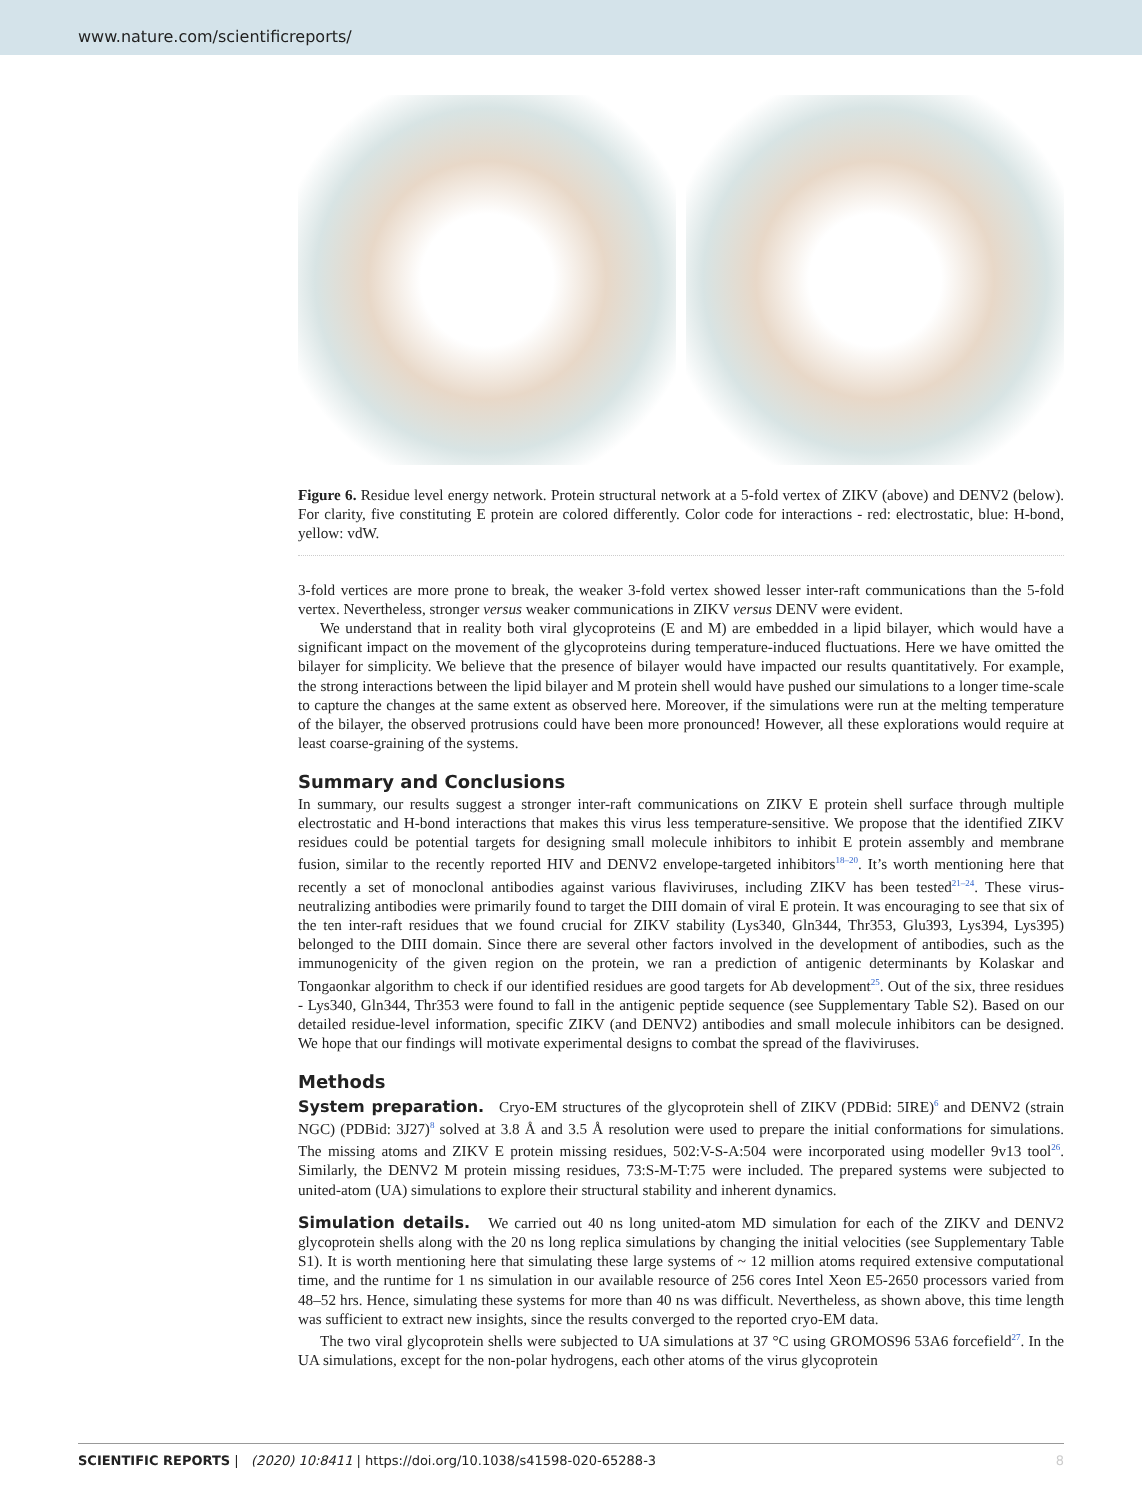www.nature.com/scientificreports/
Figure 6. Residue level energy network. Protein structural network at a 5-fold vertex of ZIKV (above) and DENV2 (below). For clarity, five constituting E protein are colored differently. Color code for interactions - red: electrostatic, blue: H-bond, yellow: vdW.
3-fold vertices are more prone to break, the weaker 3-fold vertex showed lesser inter-raft communications than the 5-fold vertex. Nevertheless, stronger versus weaker communications in ZIKV versus DENV were evident.
We understand that in reality both viral glycoproteins (E and M) are embedded in a lipid bilayer, which would have a significant impact on the movement of the glycoproteins during temperature-induced fluctuations. Here we have omitted the bilayer for simplicity. We believe that the presence of bilayer would have impacted our results quantitatively. For example, the strong interactions between the lipid bilayer and M protein shell would have pushed our simulations to a longer time-scale to capture the changes at the same extent as observed here. Moreover, if the simulations were run at the melting temperature of the bilayer, the observed protrusions could have been more pronounced! However, all these explorations would require at least coarse-graining of the systems.
Summary and Conclusions
In summary, our results suggest a stronger inter-raft communications on ZIKV E protein shell surface through multiple electrostatic and H-bond interactions that makes this virus less temperature-sensitive. We propose that the identified ZIKV residues could be potential targets for designing small molecule inhibitors to inhibit E protein assembly and membrane fusion, similar to the recently reported HIV and DENV2 envelope-targeted inhibitors<sup>18–20</sup>. It’s worth mentioning here that recently a set of monoclonal antibodies against various flaviviruses, including ZIKV has been tested<sup>21–24</sup>. These virus-neutralizing antibodies were primarily found to target the DIII domain of viral E protein. It was encouraging to see that six of the ten inter-raft residues that we found crucial for ZIKV stability (Lys340, Gln344, Thr353, Glu393, Lys394, Lys395) belonged to the DIII domain. Since there are several other factors involved in the development of antibodies, such as the immunogenicity of the given region on the protein, we ran a prediction of antigenic determinants by Kolaskar and Tongaonkar algorithm to check if our identified residues are good targets for Ab development<sup>25</sup>. Out of the six, three residues - Lys340, Gln344, Thr353 were found to fall in the antigenic peptide sequence (see Supplementary Table S2). Based on our detailed residue-level information, specific ZIKV (and DENV2) antibodies and small molecule inhibitors can be designed. We hope that our findings will motivate experimental designs to combat the spread of the flaviviruses.
Methods
System preparation. Cryo-EM structures of the glycoprotein shell of ZIKV (PDBid: 5IRE)<sup>6</sup> and DENV2 (strain NGC) (PDBid: 3J27)<sup>8</sup> solved at 3.8 Å and 3.5 Å resolution were used to prepare the initial conformations for simulations. The missing atoms and ZIKV E protein missing residues, 502:V-S-A:504 were incorporated using modeller 9v13 tool<sup>26</sup>. Similarly, the DENV2 M protein missing residues, 73:S-M-T:75 were included. The prepared systems were subjected to united-atom (UA) simulations to explore their structural stability and inherent dynamics.
Simulation details. We carried out 40 ns long united-atom MD simulation for each of the ZIKV and DENV2 glycoprotein shells along with the 20 ns long replica simulations by changing the initial velocities (see Supplementary Table S1). It is worth mentioning here that simulating these large systems of ~ 12 million atoms required extensive computational time, and the runtime for 1 ns simulation in our available resource of 256 cores Intel Xeon E5-2650 processors varied from 48–52 hrs. Hence, simulating these systems for more than 40 ns was difficult. Nevertheless, as shown above, this time length was sufficient to extract new insights, since the results converged to the reported cryo-EM data.
The two viral glycoprotein shells were subjected to UA simulations at 37 °C using GROMOS96 53A6 forcefield<sup>27</sup>. In the UA simulations, except for the non-polar hydrogens, each other atoms of the virus glycoprotein
SCIENTIFIC REPORTS | (2020) 10:8411 | https://doi.org/10.1038/s41598-020-65288-3 8